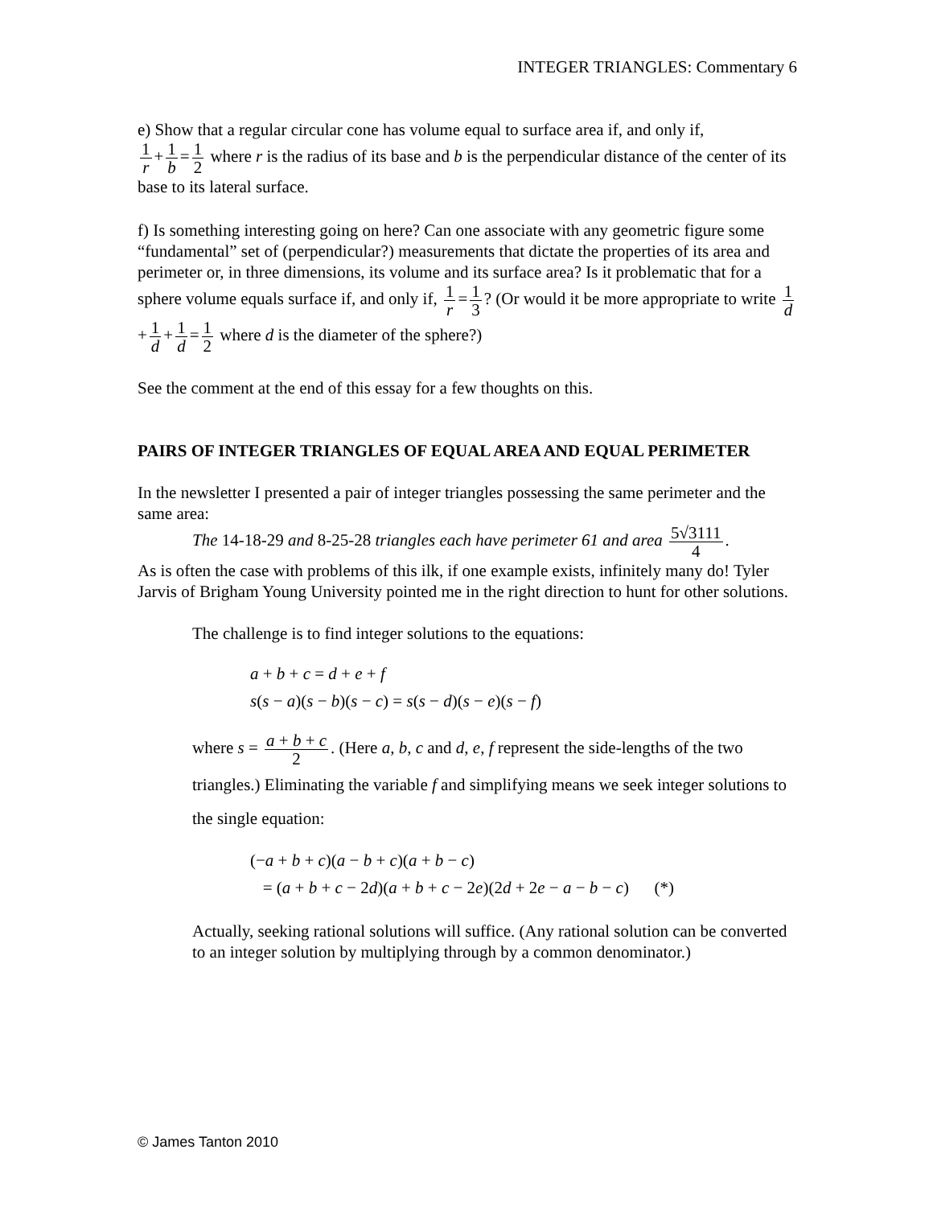INTEGER TRIANGLES: Commentary 6
e) Show that a regular circular cone has volume equal to surface area if, and only if,
1 r + 1 b = 1 2 where r is the radius of its base and b is the perpendicular distance of the center of its base to its lateral surface.
f) Is something interesting going on here? Can one associate with any geometric figure some “fundamental” set of (perpendicular?) measurements that dictate the properties of its area and perimeter or, in three dimensions, its volume and its surface area? Is it problematic that for a sphere volume equals surface if, and only if, 1 r = 1 3? (Or would it be more appropriate to write 1 d + 1 d + 1 d = 1 2 where d is the diameter of the sphere?)
See the comment at the end of this essay for a few thoughts on this.
PAIRS OF INTEGER TRIANGLES OF EQUAL AREA AND EQUAL PERIMETER
In the newsletter I presented a pair of integer triangles possessing the same perimeter and the same area:
The 14-18-29 and 8-25-28 triangles each have perimeter 61 and area 5√3111 4.
As is often the case with problems of this ilk, if one example exists, infinitely many do! Tyler Jarvis of Brigham Young University pointed me in the right direction to hunt for other solutions.
The challenge is to find integer solutions to the equations:
a + b + c = d + e + f
s(s − a)(s − b)(s − c) = s(s − d)(s − e)(s − f)
where s = a + b + c 2. (Here a, b, c and d, e, f represent the side-lengths of the two triangles.) Eliminating the variable f and simplifying means we seek integer solutions to the single equation:
(−a + b + c)(a − b + c)(a + b − c)
= (a + b + c − 2d)(a + b + c − 2e)(2d + 2e − a − b − c) (*)
Actually, seeking rational solutions will suffice. (Any rational solution can be converted to an integer solution by multiplying through by a common denominator.)
© James Tanton 2010